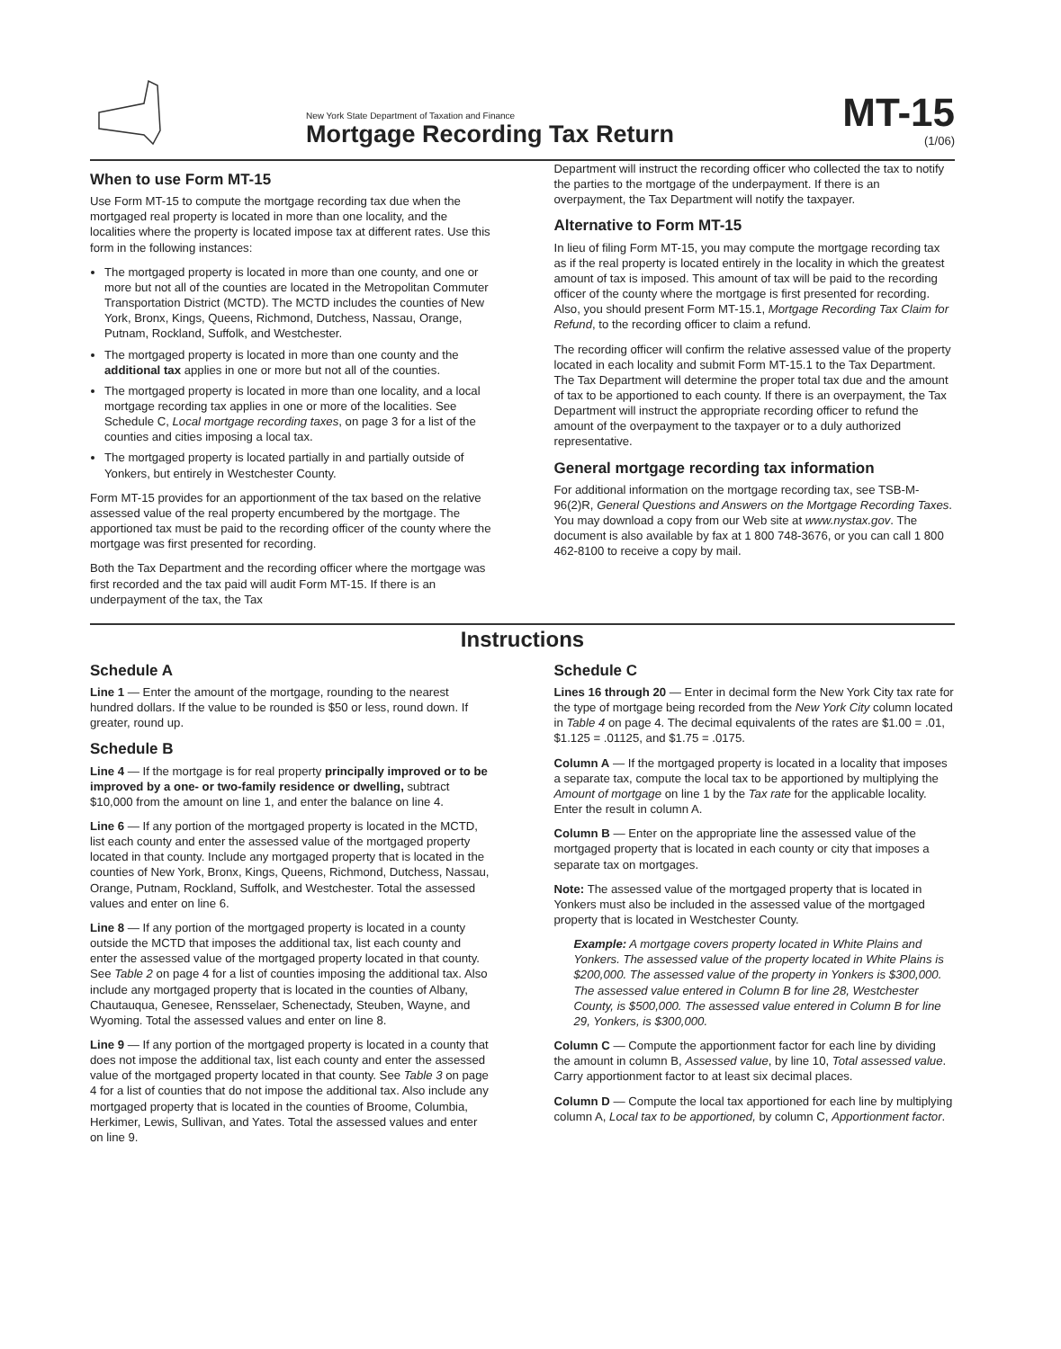New York State Department of Taxation and Finance
Mortgage Recording Tax Return
MT-15
(1/06)
When to use Form MT-15
Use Form MT-15 to compute the mortgage recording tax due when the mortgaged real property is located in more than one locality, and the localities where the property is located impose tax at different rates. Use this form in the following instances:
The mortgaged property is located in more than one county, and one or more but not all of the counties are located in the Metropolitan Commuter Transportation District (MCTD). The MCTD includes the counties of New York, Bronx, Kings, Queens, Richmond, Dutchess, Nassau, Orange, Putnam, Rockland, Suffolk, and Westchester.
The mortgaged property is located in more than one county and the additional tax applies in one or more but not all of the counties.
The mortgaged property is located in more than one locality, and a local mortgage recording tax applies in one or more of the localities. See Schedule C, Local mortgage recording taxes, on page 3 for a list of the counties and cities imposing a local tax.
The mortgaged property is located partially in and partially outside of Yonkers, but entirely in Westchester County.
Form MT-15 provides for an apportionment of the tax based on the relative assessed value of the real property encumbered by the mortgage. The apportioned tax must be paid to the recording officer of the county where the mortgage was first presented for recording.
Both the Tax Department and the recording officer where the mortgage was first recorded and the tax paid will audit Form MT-15. If there is an underpayment of the tax, the Tax
Department will instruct the recording officer who collected the tax to notify the parties to the mortgage of the underpayment. If there is an overpayment, the Tax Department will notify the taxpayer.
Alternative to Form MT-15
In lieu of filing Form MT-15, you may compute the mortgage recording tax as if the real property is located entirely in the locality in which the greatest amount of tax is imposed. This amount of tax will be paid to the recording officer of the county where the mortgage is first presented for recording. Also, you should present Form MT-15.1, Mortgage Recording Tax Claim for Refund, to the recording officer to claim a refund.
The recording officer will confirm the relative assessed value of the property located in each locality and submit Form MT-15.1 to the Tax Department. The Tax Department will determine the proper total tax due and the amount of tax to be apportioned to each county. If there is an overpayment, the Tax Department will instruct the appropriate recording officer to refund the amount of the overpayment to the taxpayer or to a duly authorized representative.
General mortgage recording tax information
For additional information on the mortgage recording tax, see TSB-M-96(2)R, General Questions and Answers on the Mortgage Recording Taxes. You may download a copy from our Web site at www.nystax.gov. The document is also available by fax at 1 800 748-3676, or you can call 1 800 462-8100 to receive a copy by mail.
Instructions
Schedule A
Line 1 — Enter the amount of the mortgage, rounding to the nearest hundred dollars. If the value to be rounded is $50 or less, round down. If greater, round up.
Schedule B
Line 4 — If the mortgage is for real property principally improved or to be improved by a one- or two-family residence or dwelling, subtract $10,000 from the amount on line 1, and enter the balance on line 4.
Line 6 — If any portion of the mortgaged property is located in the MCTD, list each county and enter the assessed value of the mortgaged property located in that county. Include any mortgaged property that is located in the counties of New York, Bronx, Kings, Queens, Richmond, Dutchess, Nassau, Orange, Putnam, Rockland, Suffolk, and Westchester. Total the assessed values and enter on line 6.
Line 8 — If any portion of the mortgaged property is located in a county outside the MCTD that imposes the additional tax, list each county and enter the assessed value of the mortgaged property located in that county. See Table 2 on page 4 for a list of counties imposing the additional tax. Also include any mortgaged property that is located in the counties of Albany, Chautauqua, Genesee, Rensselaer, Schenectady, Steuben, Wayne, and Wyoming. Total the assessed values and enter on line 8.
Line 9 — If any portion of the mortgaged property is located in a county that does not impose the additional tax, list each county and enter the assessed value of the mortgaged property located in that county. See Table 3 on page 4 for a list of counties that do not impose the additional tax. Also include any mortgaged property that is located in the counties of Broome, Columbia, Herkimer, Lewis, Sullivan, and Yates. Total the assessed values and enter on line 9.
Schedule C
Lines 16 through 20 — Enter in decimal form the New York City tax rate for the type of mortgage being recorded from the New York City column located in Table 4 on page 4. The decimal equivalents of the rates are $1.00 = .01, $1.125 = .01125, and $1.75 = .0175.
Column A — If the mortgaged property is located in a locality that imposes a separate tax, compute the local tax to be apportioned by multiplying the Amount of mortgage on line 1 by the Tax rate for the applicable locality. Enter the result in column A.
Column B — Enter on the appropriate line the assessed value of the mortgaged property that is located in each county or city that imposes a separate tax on mortgages.
Note: The assessed value of the mortgaged property that is located in Yonkers must also be included in the assessed value of the mortgaged property that is located in Westchester County.
Example: A mortgage covers property located in White Plains and Yonkers. The assessed value of the property located in White Plains is $200,000. The assessed value of the property in Yonkers is $300,000. The assessed value entered in Column B for line 28, Westchester County, is $500,000. The assessed value entered in Column B for line 29, Yonkers, is $300,000.
Column C — Compute the apportionment factor for each line by dividing the amount in column B, Assessed value, by line 10, Total assessed value. Carry apportionment factor to at least six decimal places.
Column D — Compute the local tax apportioned for each line by multiplying column A, Local tax to be apportioned, by column C, Apportionment factor.